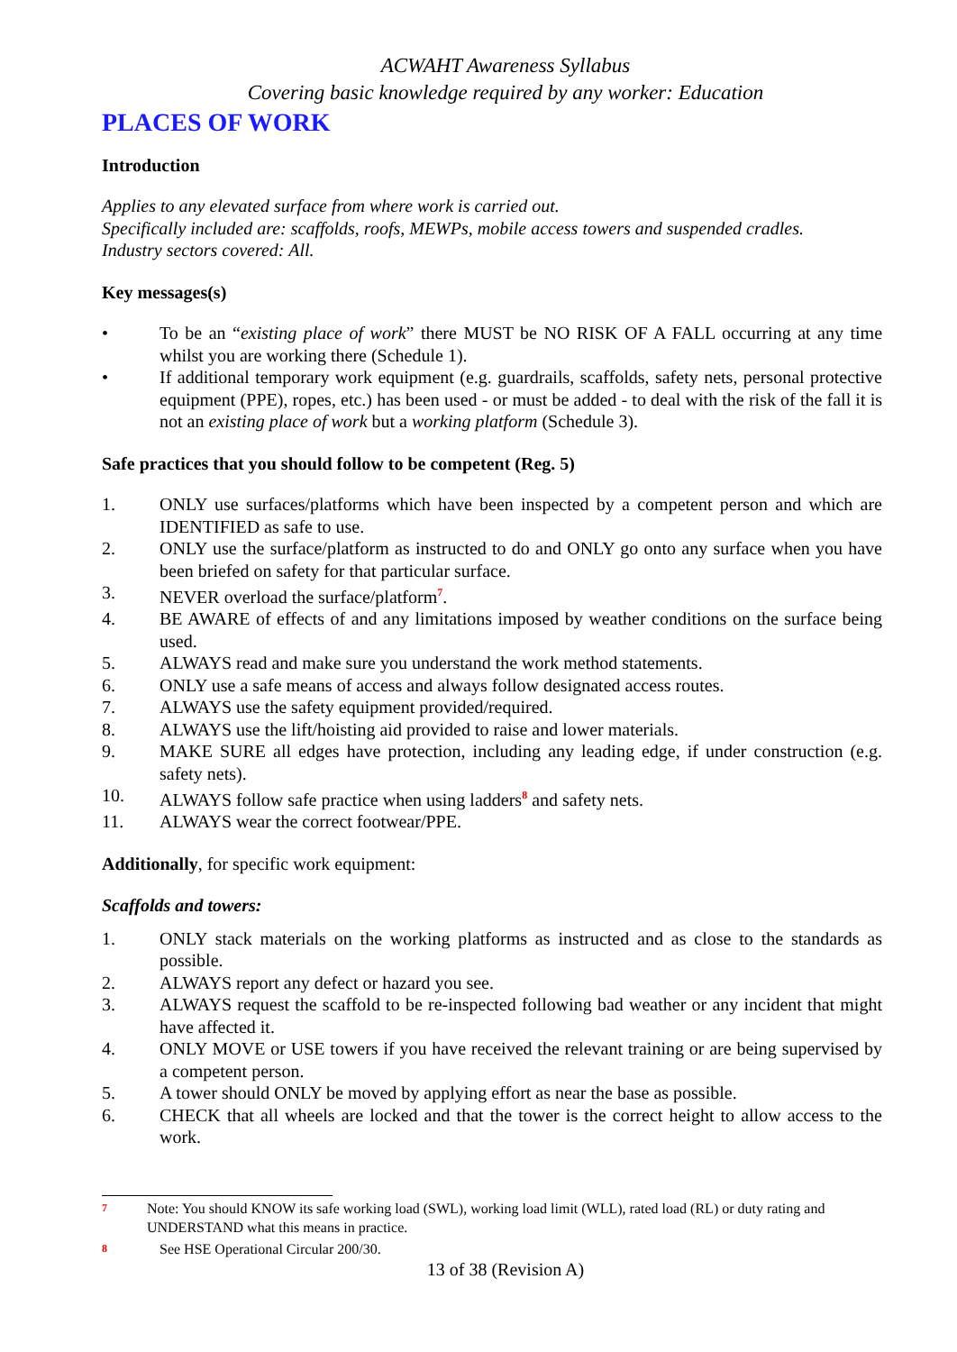ACWAHT Awareness Syllabus
Covering basic knowledge required by any worker: Education
PLACES OF WORK
Introduction
Applies to any elevated surface from where work is carried out.
Specifically included are: scaffolds, roofs, MEWPs, mobile access towers and suspended cradles.
Industry sectors covered: All.
Key messages(s)
• To be an “existing place of work” there MUST be NO RISK OF A FALL occurring at any time whilst you are working there (Schedule 1).
• If additional temporary work equipment (e.g. guardrails, scaffolds, safety nets, personal protective equipment (PPE), ropes, etc.) has been used - or must be added - to deal with the risk of the fall it is not an existing place of work but a working platform (Schedule 3).
Safe practices that you should follow to be competent (Reg. 5)
1. ONLY use surfaces/platforms which have been inspected by a competent person and which are IDENTIFIED as safe to use.
2. ONLY use the surface/platform as instructed to do and ONLY go onto any surface when you have been briefed on safety for that particular surface.
3. NEVER overload the surface/platform<sup>7</sup>.
4. BE AWARE of effects of and any limitations imposed by weather conditions on the surface being used.
5. ALWAYS read and make sure you understand the work method statements.
6. ONLY use a safe means of access and always follow designated access routes.
7. ALWAYS use the safety equipment provided/required.
8. ALWAYS use the lift/hoisting aid provided to raise and lower materials.
9. MAKE SURE all edges have protection, including any leading edge, if under construction (e.g. safety nets).
10. ALWAYS follow safe practice when using ladders<sup>8</sup> and safety nets.
11. ALWAYS wear the correct footwear/PPE.
Additionally, for specific work equipment:
Scaffolds and towers:
1. ONLY stack materials on the working platforms as instructed and as close to the standards as possible.
2. ALWAYS report any defect or hazard you see.
3. ALWAYS request the scaffold to be re-inspected following bad weather or any incident that might have affected it.
4. ONLY MOVE or USE towers if you have received the relevant training or are being supervised by a competent person.
5. A tower should ONLY be moved by applying effort as near the base as possible.
6. CHECK that all wheels are locked and that the tower is the correct height to allow access to the work.
7 Note: You should KNOW its safe working load (SWL), working load limit (WLL), rated load (RL) or duty rating and UNDERSTAND what this means in practice.
8 See HSE Operational Circular 200/30.
13 of 38 (Revision A)